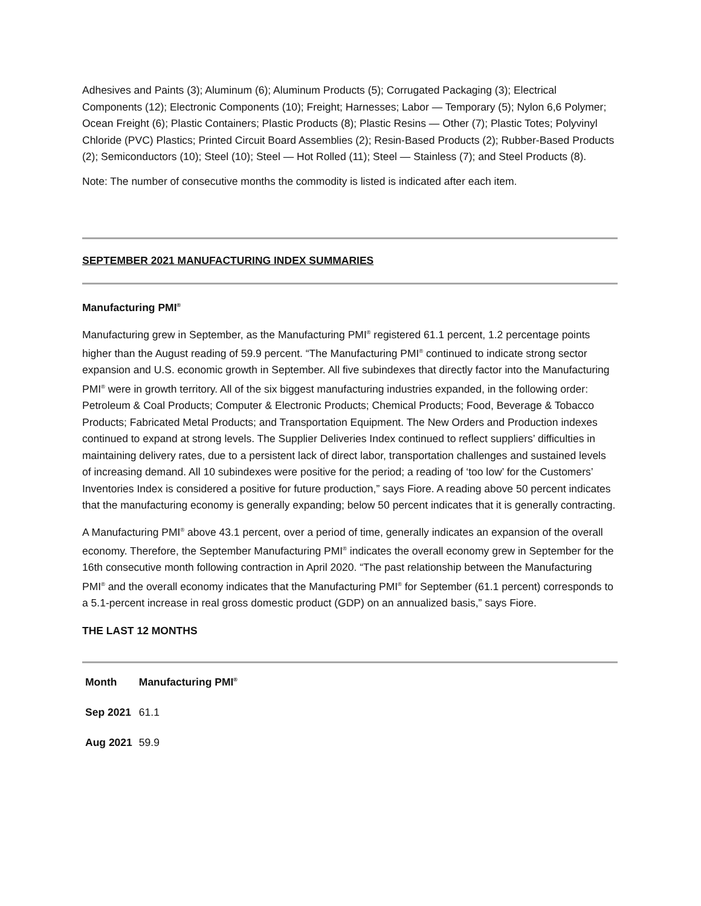Adhesives and Paints (3); Aluminum (6); Aluminum Products (5); Corrugated Packaging (3); Electrical Components (12); Electronic Components (10); Freight; Harnesses; Labor — Temporary (5); Nylon 6,6 Polymer; Ocean Freight (6); Plastic Containers; Plastic Products (8); Plastic Resins — Other (7); Plastic Totes; Polyvinyl Chloride (PVC) Plastics; Printed Circuit Board Assemblies (2); Resin-Based Products (2); Rubber-Based Products (2); Semiconductors (10); Steel (10); Steel — Hot Rolled (11); Steel — Stainless (7); and Steel Products (8).
Note: The number of consecutive months the commodity is listed is indicated after each item.
SEPTEMBER 2021 MANUFACTURING INDEX SUMMARIES
Manufacturing PMI<sup>®</sup>
Manufacturing grew in September, as the Manufacturing PMI<sup>®</sup> registered 61.1 percent, 1.2 percentage points higher than the August reading of 59.9 percent. “The Manufacturing PMI<sup>®</sup> continued to indicate strong sector expansion and U.S. economic growth in September. All five subindexes that directly factor into the Manufacturing PMI<sup>®</sup> were in growth territory. All of the six biggest manufacturing industries expanded, in the following order: Petroleum & Coal Products; Computer & Electronic Products; Chemical Products; Food, Beverage & Tobacco Products; Fabricated Metal Products; and Transportation Equipment. The New Orders and Production indexes continued to expand at strong levels. The Supplier Deliveries Index continued to reflect suppliers’ difficulties in maintaining delivery rates, due to a persistent lack of direct labor, transportation challenges and sustained levels of increasing demand. All 10 subindexes were positive for the period; a reading of ‘too low’ for the Customers’ Inventories Index is considered a positive for future production,” says Fiore. A reading above 50 percent indicates that the manufacturing economy is generally expanding; below 50 percent indicates that it is generally contracting.
A Manufacturing PMI<sup>®</sup> above 43.1 percent, over a period of time, generally indicates an expansion of the overall economy. Therefore, the September Manufacturing PMI<sup>®</sup> indicates the overall economy grew in September for the 16th consecutive month following contraction in April 2020. “The past relationship between the Manufacturing PMI<sup>®</sup> and the overall economy indicates that the Manufacturing PMI<sup>®</sup> for September (61.1 percent) corresponds to a 5.1-percent increase in real gross domestic product (GDP) on an annualized basis,” says Fiore.
THE LAST 12 MONTHS
| Month | Manufacturing PMI<sup>®</sup> |
| --- | --- |
| Sep 2021 | 61.1 |
| Aug 2021 | 59.9 |